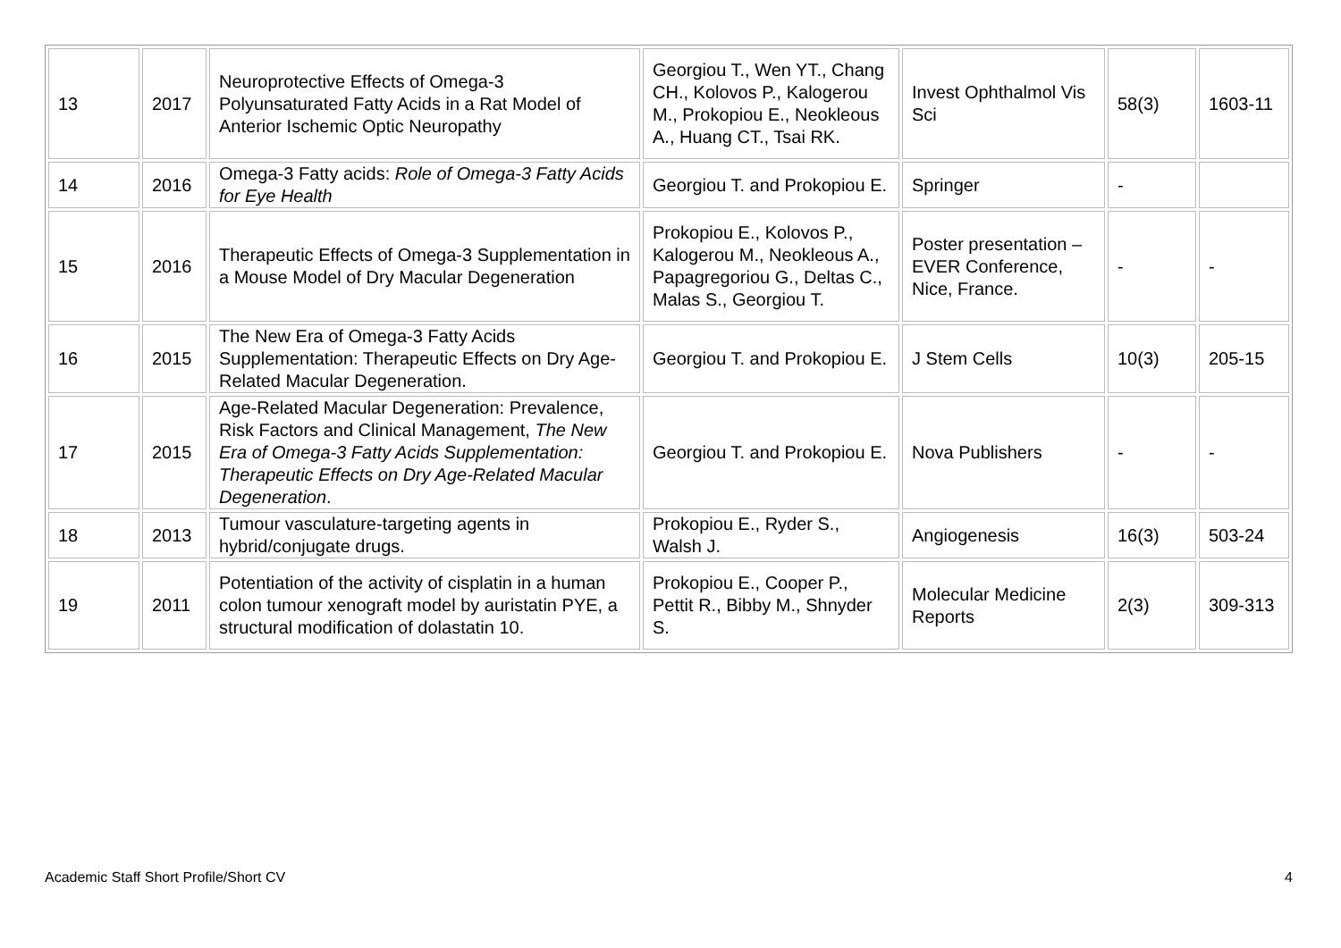| 13 | 2017 | Neuroprotective Effects of Omega-3 Polyunsaturated Fatty Acids in a Rat Model of Anterior Ischemic Optic Neuropathy | Georgiou T., Wen YT., Chang CH., Kolovos P., Kalogerou M., Prokopiou E., Neokleous A., Huang CT., Tsai RK. | Invest Ophthalmol Vis Sci | 58(3) | 1603-11 |
| 14 | 2016 | Omega-3 Fatty acids: Role of Omega-3 Fatty Acids for Eye Health | Georgiou T. and Prokopiou E. | Springer | - | |
| 15 | 2016 | Therapeutic Effects of Omega-3 Supplementation in a Mouse Model of Dry Macular Degeneration | Prokopiou E., Kolovos P., Kalogerou M., Neokleous A., Papagregoriou G., Deltas C., Malas S., Georgiou T. | Poster presentation – EVER Conference, Nice, France. | - | - |
| 16 | 2015 | The New Era of Omega-3 Fatty Acids Supplementation: Therapeutic Effects on Dry Age-Related Macular Degeneration. | Georgiou T. and Prokopiou E. | J Stem Cells | 10(3) | 205-15 |
| 17 | 2015 | Age-Related Macular Degeneration: Prevalence, Risk Factors and Clinical Management, The New Era of Omega-3 Fatty Acids Supplementation: Therapeutic Effects on Dry Age-Related Macular Degeneration . | Georgiou T. and Prokopiou E. | Nova Publishers | - | - |
| 18 | 2013 | Tumour vasculature-targeting agents in hybrid/conjugate drugs. | Prokopiou E., Ryder S., Walsh J. | Angiogenesis | 16(3) | 503-24 |
| 19 | 2011 | Potentiation of the activity of cisplatin in a human colon tumour xenograft model by auristatin PYE, a structural modification of dolastatin 10. | Prokopiou E., Cooper P., Pettit R., Bibby M., Shnyder S. | Molecular Medicine Reports | 2(3) | 309-313 |
Academic Staff Short Profile/Short CV 4